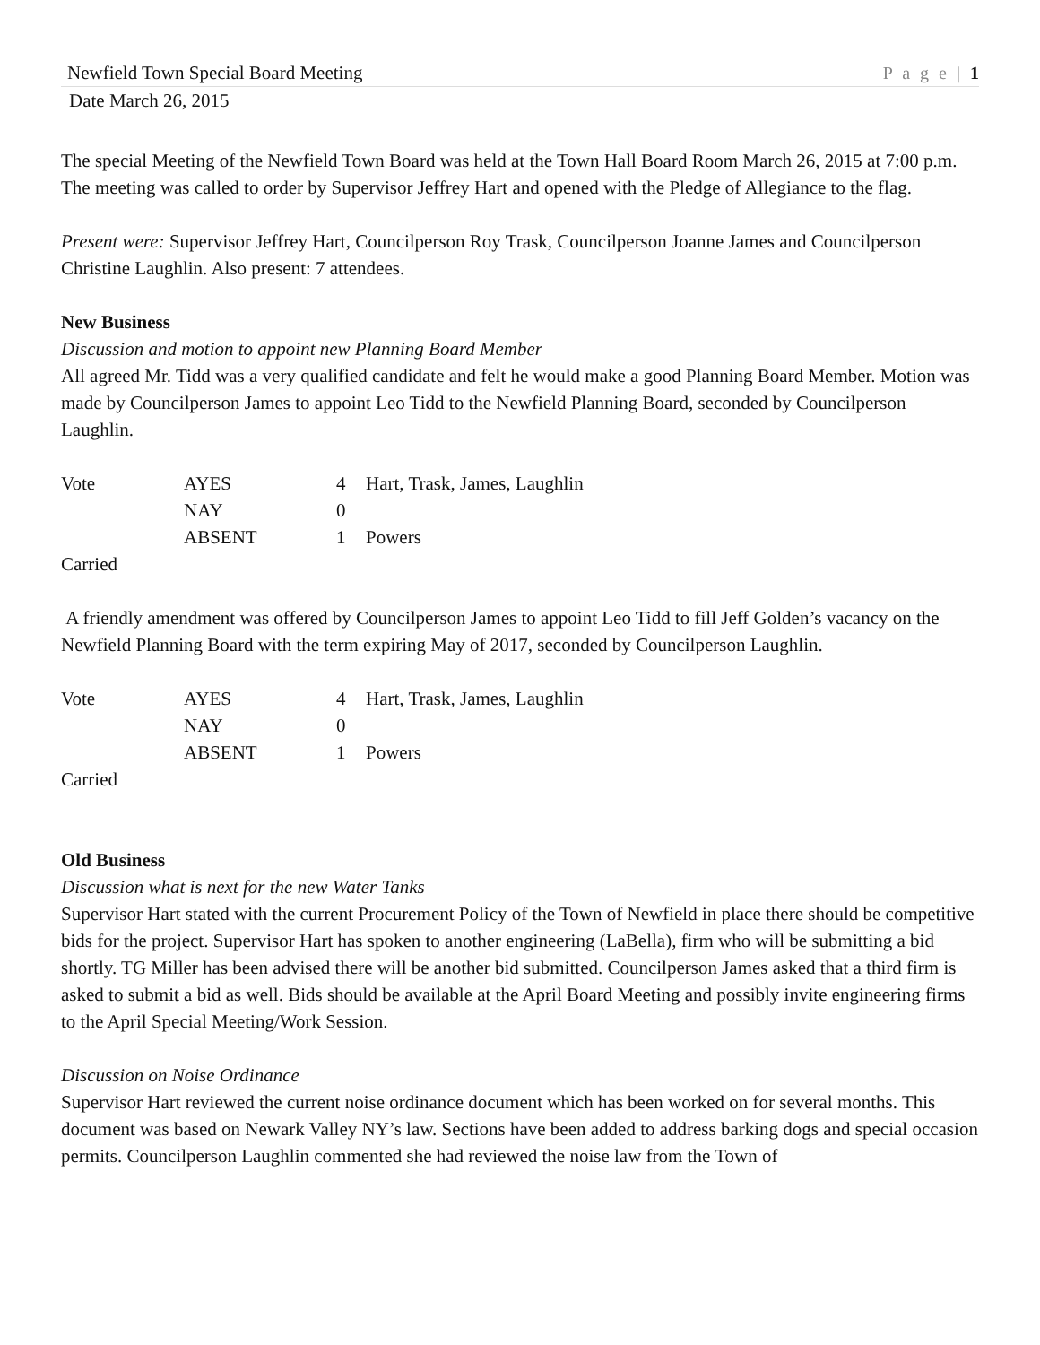Newfield Town Special Board Meeting P a g e | 1
Date March 26, 2015
The special Meeting of the Newfield Town Board was held at the Town Hall Board Room March 26, 2015 at 7:00 p.m. The meeting was called to order by Supervisor Jeffrey Hart and opened with the Pledge of Allegiance to the flag.
Present were: Supervisor Jeffrey Hart, Councilperson Roy Trask, Councilperson Joanne James and Councilperson Christine Laughlin. Also present: 7 attendees.
New Business
Discussion and motion to appoint new Planning Board Member
All agreed Mr. Tidd was a very qualified candidate and felt he would make a good Planning Board Member. Motion was made by Councilperson James to appoint Leo Tidd to the Newfield Planning Board, seconded by Councilperson Laughlin.
| Vote | AYES | 4 | Hart, Trask, James, Laughlin |
| | NAY | 0 | |
| | ABSENT | 1 | Powers |
Carried
A friendly amendment was offered by Councilperson James to appoint Leo Tidd to fill Jeff Golden’s vacancy on the Newfield Planning Board with the term expiring May of 2017, seconded by Councilperson Laughlin.
| Vote | AYES | 4 | Hart, Trask, James, Laughlin |
| | NAY | 0 | |
| | ABSENT | 1 | Powers |
Carried
Old Business
Discussion what is next for the new Water Tanks
Supervisor Hart stated with the current Procurement Policy of the Town of Newfield in place there should be competitive bids for the project. Supervisor Hart has spoken to another engineering (LaBella), firm who will be submitting a bid shortly. TG Miller has been advised there will be another bid submitted. Councilperson James asked that a third firm is asked to submit a bid as well. Bids should be available at the April Board Meeting and possibly invite engineering firms to the April Special Meeting/Work Session.
Discussion on Noise Ordinance
Supervisor Hart reviewed the current noise ordinance document which has been worked on for several months. This document was based on Newark Valley NY’s law. Sections have been added to address barking dogs and special occasion permits. Councilperson Laughlin commented she had reviewed the noise law from the Town of